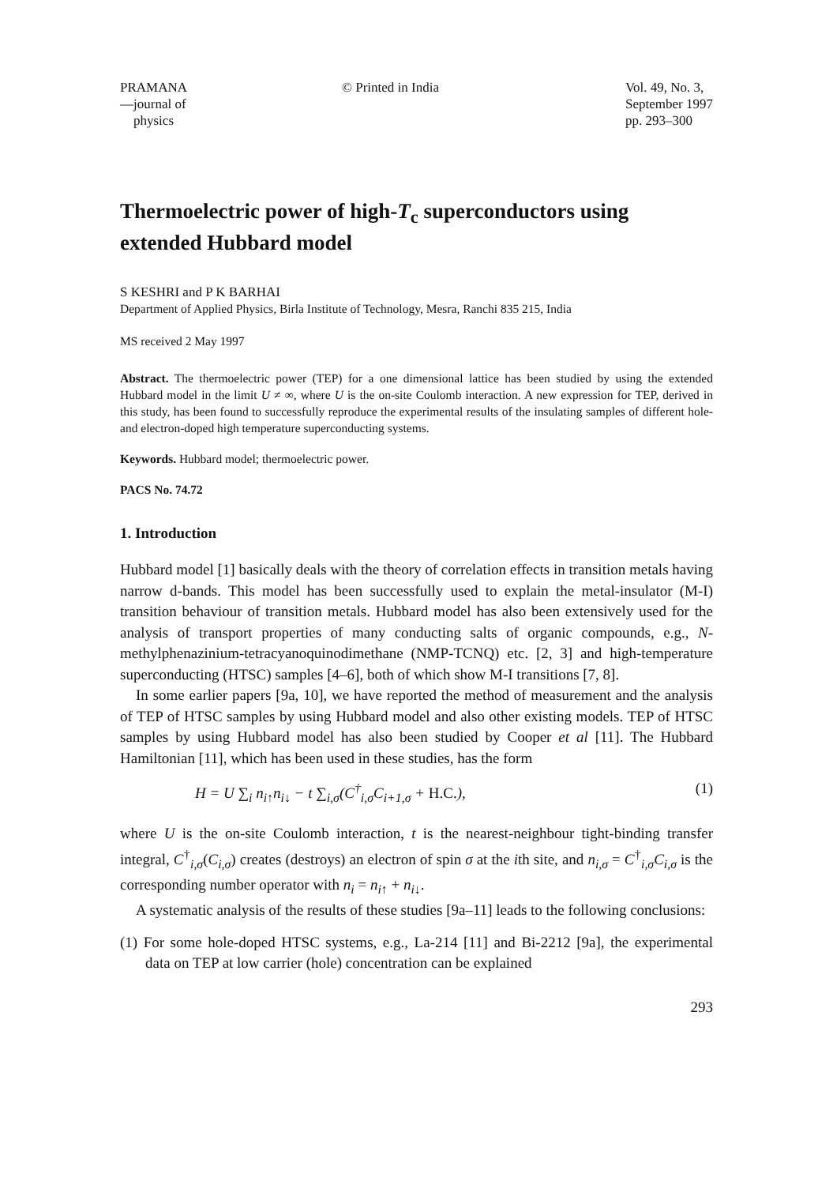PRAMANA
—journal of
physics
© Printed in India Vol. 49, No. 3,
September 1997
pp. 293–300
Thermoelectric power of high-T<sub>c</sub> superconductors using extended Hubbard model
S KESHRI and P K BARHAI
Department of Applied Physics, Birla Institute of Technology, Mesra, Ranchi 835 215, India
MS received 2 May 1997
Abstract. The thermoelectric power (TEP) for a one dimensional lattice has been studied by using the extended Hubbard model in the limit U ≠ ∞, where U is the on-site Coulomb interaction. A new expression for TEP, derived in this study, has been found to successfully reproduce the experimental results of the insulating samples of different hole- and electron-doped high temperature superconducting systems.
Keywords. Hubbard model; thermoelectric power.
PACS No. 74.72
1. Introduction
Hubbard model [1] basically deals with the theory of correlation effects in transition metals having narrow d-bands. This model has been successfully used to explain the metal-insulator (M-I) transition behaviour of transition metals. Hubbard model has also been extensively used for the analysis of transport properties of many conducting salts of organic compounds, e.g., N-methylphenazinium-tetracyanoquinodimethane (NMP-TCNQ) etc. [2, 3] and high-temperature superconducting (HTSC) samples [4–6], both of which show M-I transitions [7, 8].
In some earlier papers [9a, 10], we have reported the method of measurement and the analysis of TEP of HTSC samples by using Hubbard model and also other existing models. TEP of HTSC samples by using Hubbard model has also been studied by Cooper et al [11]. The Hubbard Hamiltonian [11], which has been used in these studies, has the form
H = U ∑<sub>i</sub> n<sub>i↑</sub>n<sub>i↓</sub> − t ∑<sub>i,σ</sub>(C<sup>†</sup><sub>i,σ</sub>C<sub>i+1,σ</sub> + H.C.), (1)
where U is the on-site Coulomb interaction, t is the nearest-neighbour tight-binding transfer integral, C<sup>†</sup><sub>i,σ</sub>(C<sub>i,σ</sub>) creates (destroys) an electron of spin σ at the ith site, and n<sub>i,σ</sub> = C<sup>†</sup><sub>i,σ</sub>C<sub>i,σ</sub> is the corresponding number operator with n<sub>i</sub> = n<sub>i↑</sub> + n<sub>i↓</sub>.
A systematic analysis of the results of these studies [9a–11] leads to the following conclusions:
(1) For some hole-doped HTSC systems, e.g., La-214 [11] and Bi-2212 [9a], the experimental data on TEP at low carrier (hole) concentration can be explained
293